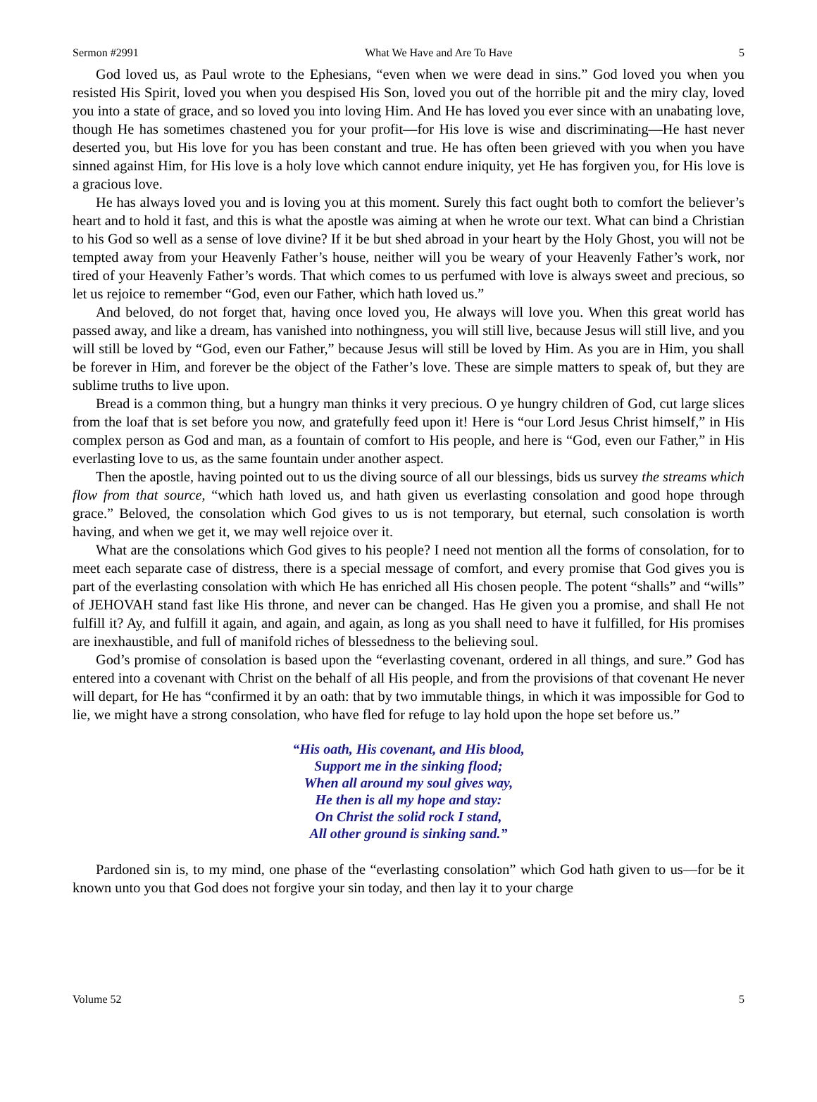Sermon #2991 What We Have and Are To Have 5
God loved us, as Paul wrote to the Ephesians, “even when we were dead in sins.” God loved you when you resisted His Spirit, loved you when you despised His Son, loved you out of the horrible pit and the miry clay, loved you into a state of grace, and so loved you into loving Him. And He has loved you ever since with an unabating love, though He has sometimes chastened you for your profit—for His love is wise and discriminating—He hast never deserted you, but His love for you has been constant and true. He has often been grieved with you when you have sinned against Him, for His love is a holy love which cannot endure iniquity, yet He has forgiven you, for His love is a gracious love.
He has always loved you and is loving you at this moment. Surely this fact ought both to comfort the believer’s heart and to hold it fast, and this is what the apostle was aiming at when he wrote our text. What can bind a Christian to his God so well as a sense of love divine? If it be but shed abroad in your heart by the Holy Ghost, you will not be tempted away from your Heavenly Father’s house, neither will you be weary of your Heavenly Father’s work, nor tired of your Heavenly Father’s words. That which comes to us perfumed with love is always sweet and precious, so let us rejoice to remember “God, even our Father, which hath loved us.”
And beloved, do not forget that, having once loved you, He always will love you. When this great world has passed away, and like a dream, has vanished into nothingness, you will still live, because Jesus will still live, and you will still be loved by “God, even our Father,” because Jesus will still be loved by Him. As you are in Him, you shall be forever in Him, and forever be the object of the Father’s love. These are simple matters to speak of, but they are sublime truths to live upon.
Bread is a common thing, but a hungry man thinks it very precious. O ye hungry children of God, cut large slices from the loaf that is set before you now, and gratefully feed upon it! Here is “our Lord Jesus Christ himself,” in His complex person as God and man, as a fountain of comfort to His people, and here is “God, even our Father,” in His everlasting love to us, as the same fountain under another aspect.
Then the apostle, having pointed out to us the diving source of all our blessings, bids us survey the streams which flow from that source, “which hath loved us, and hath given us everlasting consolation and good hope through grace.” Beloved, the consolation which God gives to us is not temporary, but eternal, such consolation is worth having, and when we get it, we may well rejoice over it.
What are the consolations which God gives to his people? I need not mention all the forms of consolation, for to meet each separate case of distress, there is a special message of comfort, and every promise that God gives you is part of the everlasting consolation with which He has enriched all His chosen people. The potent “shalls” and “wills” of JEHOVAH stand fast like His throne, and never can be changed. Has He given you a promise, and shall He not fulfill it? Ay, and fulfill it again, and again, and again, as long as you shall need to have it fulfilled, for His promises are inexhaustible, and full of manifold riches of blessedness to the believing soul.
God’s promise of consolation is based upon the “everlasting covenant, ordered in all things, and sure.” God has entered into a covenant with Christ on the behalf of all His people, and from the provisions of that covenant He never will depart, for He has “confirmed it by an oath: that by two immutable things, in which it was impossible for God to lie, we might have a strong consolation, who have fled for refuge to lay hold upon the hope set before us.”
“His oath, His covenant, and His blood,
Support me in the sinking flood;
When all around my soul gives way,
He then is all my hope and stay:
On Christ the solid rock I stand,
All other ground is sinking sand.”
Pardoned sin is, to my mind, one phase of the “everlasting consolation” which God hath given to us—for be it known unto you that God does not forgive your sin today, and then lay it to your charge
Volume 52 5